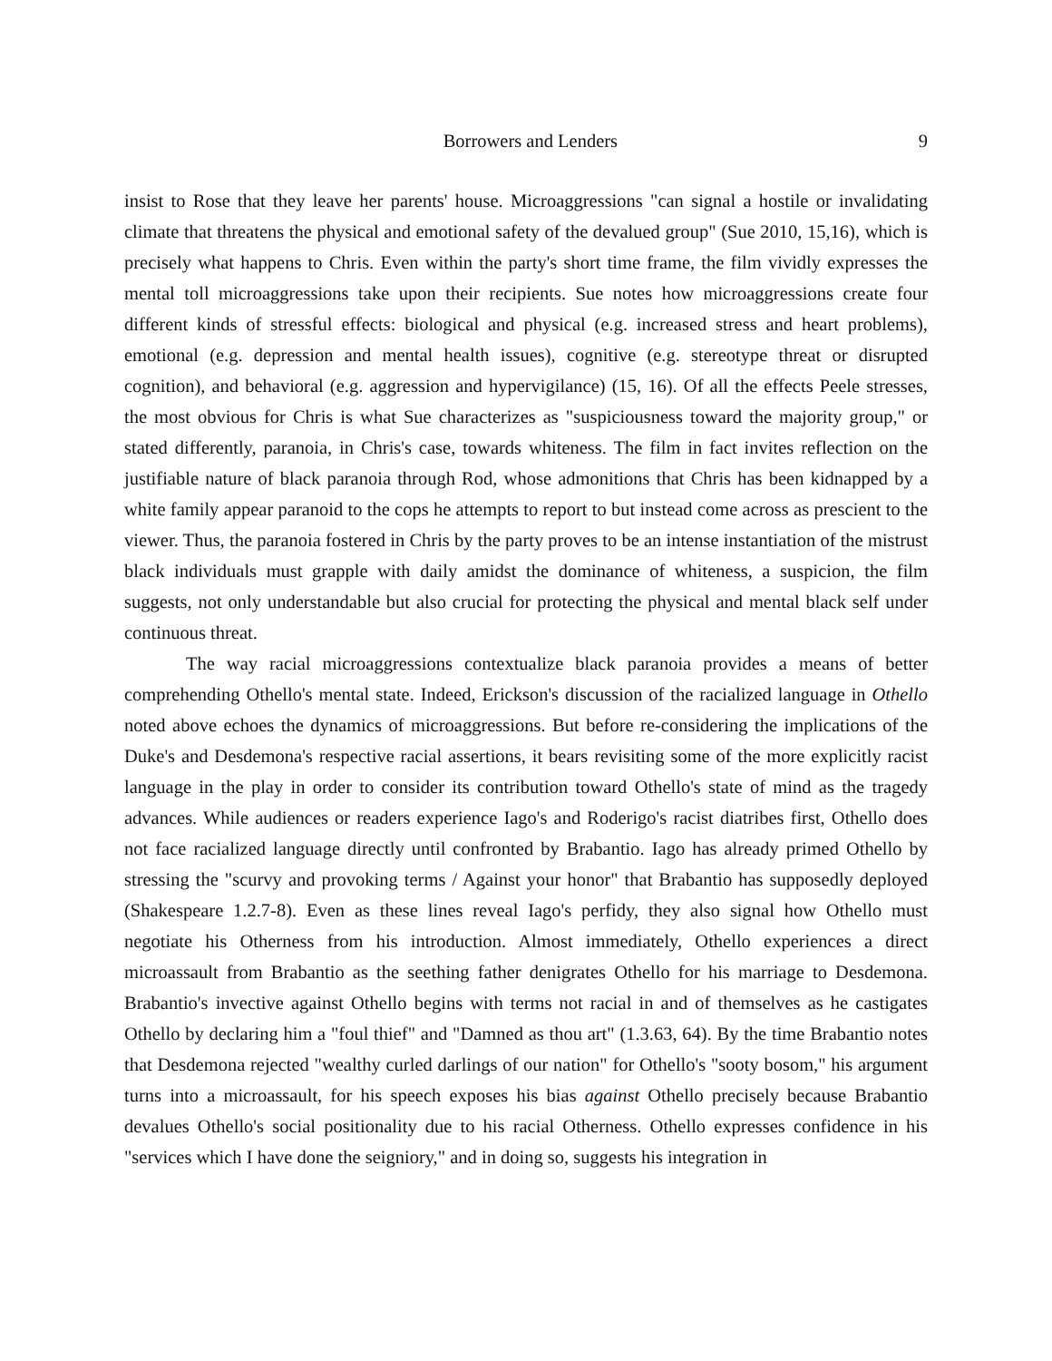Borrowers and Lenders 9
insist to Rose that they leave her parents' house. Microaggressions "can signal a hostile or invalidating climate that threatens the physical and emotional safety of the devalued group" (Sue 2010, 15,16), which is precisely what happens to Chris. Even within the party's short time frame, the film vividly expresses the mental toll microaggressions take upon their recipients. Sue notes how microaggressions create four different kinds of stressful effects: biological and physical (e.g. increased stress and heart problems), emotional (e.g. depression and mental health issues), cognitive (e.g. stereotype threat or disrupted cognition), and behavioral (e.g. aggression and hypervigilance) (15, 16). Of all the effects Peele stresses, the most obvious for Chris is what Sue characterizes as "suspiciousness toward the majority group," or stated differently, paranoia, in Chris's case, towards whiteness. The film in fact invites reflection on the justifiable nature of black paranoia through Rod, whose admonitions that Chris has been kidnapped by a white family appear paranoid to the cops he attempts to report to but instead come across as prescient to the viewer. Thus, the paranoia fostered in Chris by the party proves to be an intense instantiation of the mistrust black individuals must grapple with daily amidst the dominance of whiteness, a suspicion, the film suggests, not only understandable but also crucial for protecting the physical and mental black self under continuous threat.
The way racial microaggressions contextualize black paranoia provides a means of better comprehending Othello's mental state. Indeed, Erickson's discussion of the racialized language in Othello noted above echoes the dynamics of microaggressions. But before re-considering the implications of the Duke's and Desdemona's respective racial assertions, it bears revisiting some of the more explicitly racist language in the play in order to consider its contribution toward Othello's state of mind as the tragedy advances. While audiences or readers experience Iago's and Roderigo's racist diatribes first, Othello does not face racialized language directly until confronted by Brabantio. Iago has already primed Othello by stressing the "scurvy and provoking terms / Against your honor" that Brabantio has supposedly deployed (Shakespeare 1.2.7-8). Even as these lines reveal Iago's perfidy, they also signal how Othello must negotiate his Otherness from his introduction. Almost immediately, Othello experiences a direct microassault from Brabantio as the seething father denigrates Othello for his marriage to Desdemona. Brabantio's invective against Othello begins with terms not racial in and of themselves as he castigates Othello by declaring him a "foul thief" and "Damned as thou art" (1.3.63, 64). By the time Brabantio notes that Desdemona rejected "wealthy curled darlings of our nation" for Othello's "sooty bosom," his argument turns into a microassault, for his speech exposes his bias against Othello precisely because Brabantio devalues Othello's social positionality due to his racial Otherness. Othello expresses confidence in his "services which I have done the seigniory," and in doing so, suggests his integration in